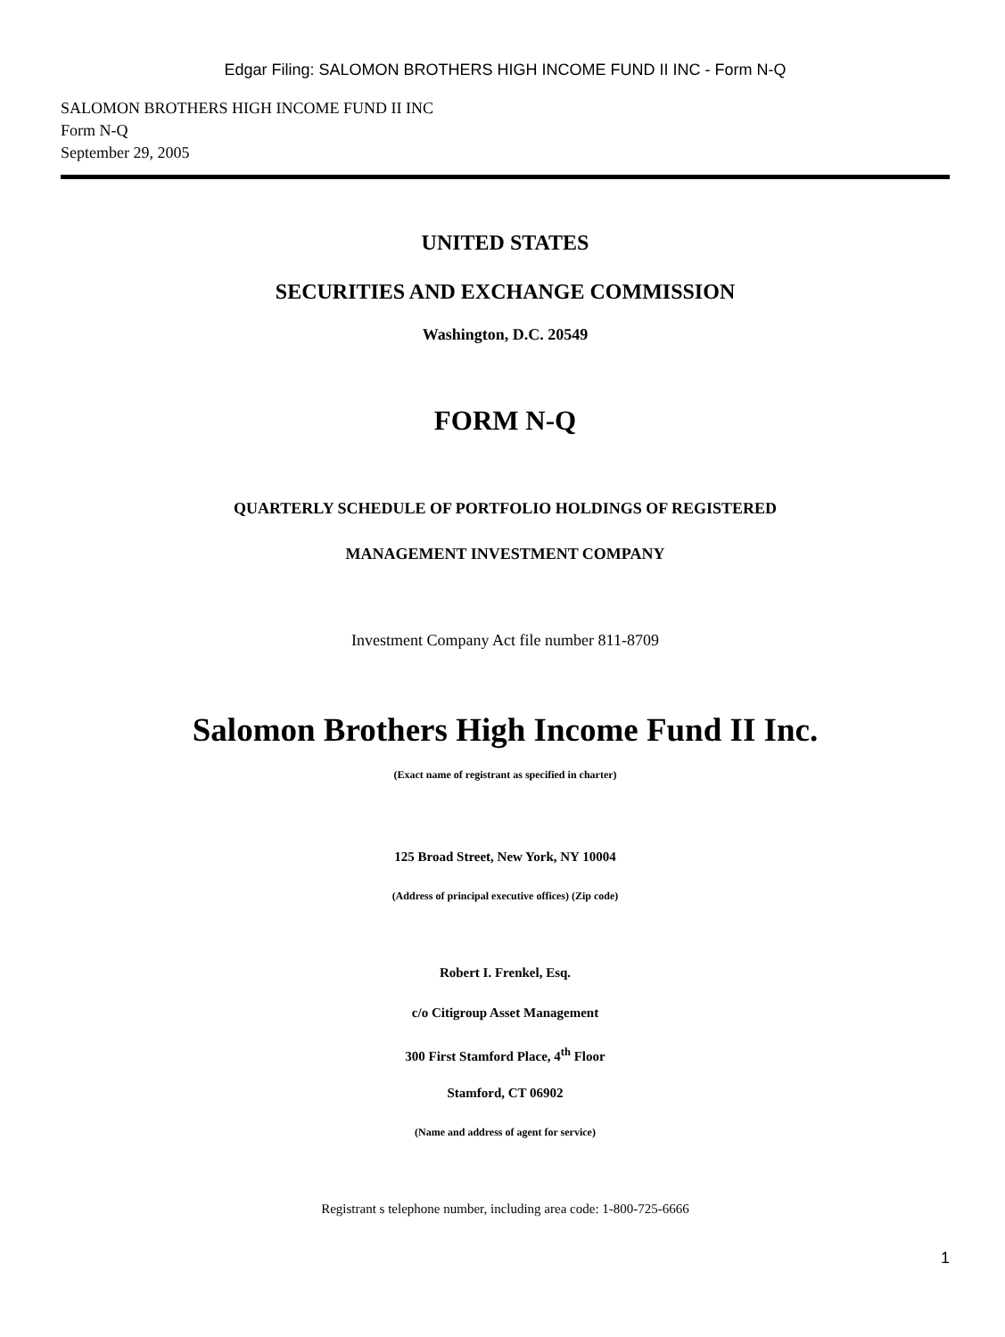Edgar Filing: SALOMON BROTHERS HIGH INCOME FUND II INC - Form N-Q
SALOMON BROTHERS HIGH INCOME FUND II INC
Form N-Q
September 29, 2005
UNITED STATES
SECURITIES AND EXCHANGE COMMISSION
Washington, D.C. 20549
FORM N-Q
QUARTERLY SCHEDULE OF PORTFOLIO HOLDINGS OF REGISTERED
MANAGEMENT INVESTMENT COMPANY
Investment Company Act file number 811-8709
Salomon Brothers High Income Fund II Inc.
(Exact name of registrant as specified in charter)
125 Broad Street, New York, NY 10004
(Address of principal executive offices) (Zip code)
Robert I. Frenkel, Esq.
c/o Citigroup Asset Management
300 First Stamford Place, 4<sup>th</sup> Floor
Stamford, CT 06902
(Name and address of agent for service)
Registrant s telephone number, including area code: 1-800-725-6666
1